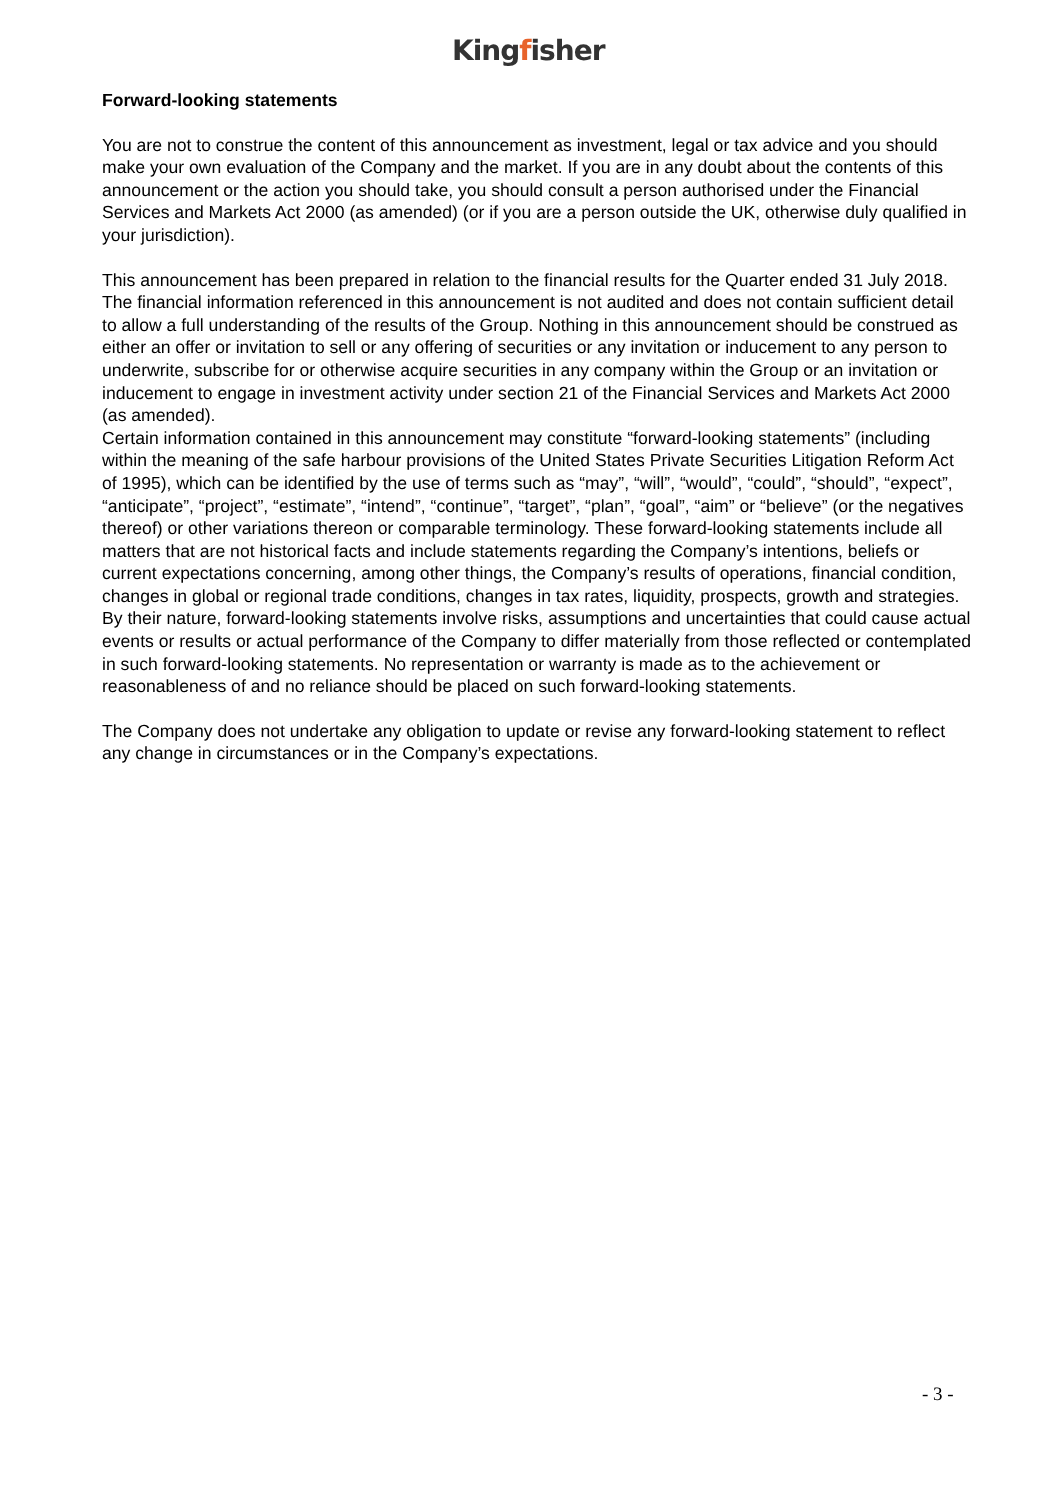Kingfisher
Forward-looking statements
You are not to construe the content of this announcement as investment, legal or tax advice and you should make your own evaluation of the Company and the market. If you are in any doubt about the contents of this announcement or the action you should take, you should consult a person authorised under the Financial Services and Markets Act 2000 (as amended) (or if you are a person outside the UK, otherwise duly qualified in your jurisdiction).
This announcement has been prepared in relation to the financial results for the Quarter ended 31 July 2018. The financial information referenced in this announcement is not audited and does not contain sufficient detail to allow a full understanding of the results of the Group. Nothing in this announcement should be construed as either an offer or invitation to sell or any offering of securities or any invitation or inducement to any person to underwrite, subscribe for or otherwise acquire securities in any company within the Group or an invitation or inducement to engage in investment activity under section 21 of the Financial Services and Markets Act 2000 (as amended).
Certain information contained in this announcement may constitute “forward-looking statements” (including within the meaning of the safe harbour provisions of the United States Private Securities Litigation Reform Act of 1995), which can be identified by the use of terms such as “may”, “will”, “would”, “could”, “should”, “expect”, “anticipate”, “project”, “estimate”, “intend”, “continue”, “target”, “plan”, “goal”, “aim” or “believe” (or the negatives thereof) or other variations thereon or comparable terminology. These forward-looking statements include all matters that are not historical facts and include statements regarding the Company’s intentions, beliefs or current expectations concerning, among other things, the Company’s results of operations, financial condition, changes in global or regional trade conditions, changes in tax rates, liquidity, prospects, growth and strategies. By their nature, forward-looking statements involve risks, assumptions and uncertainties that could cause actual events or results or actual performance of the Company to differ materially from those reflected or contemplated in such forward-looking statements. No representation or warranty is made as to the achievement or reasonableness of and no reliance should be placed on such forward-looking statements.
The Company does not undertake any obligation to update or revise any forward-looking statement to reflect any change in circumstances or in the Company’s expectations.
- 3 -